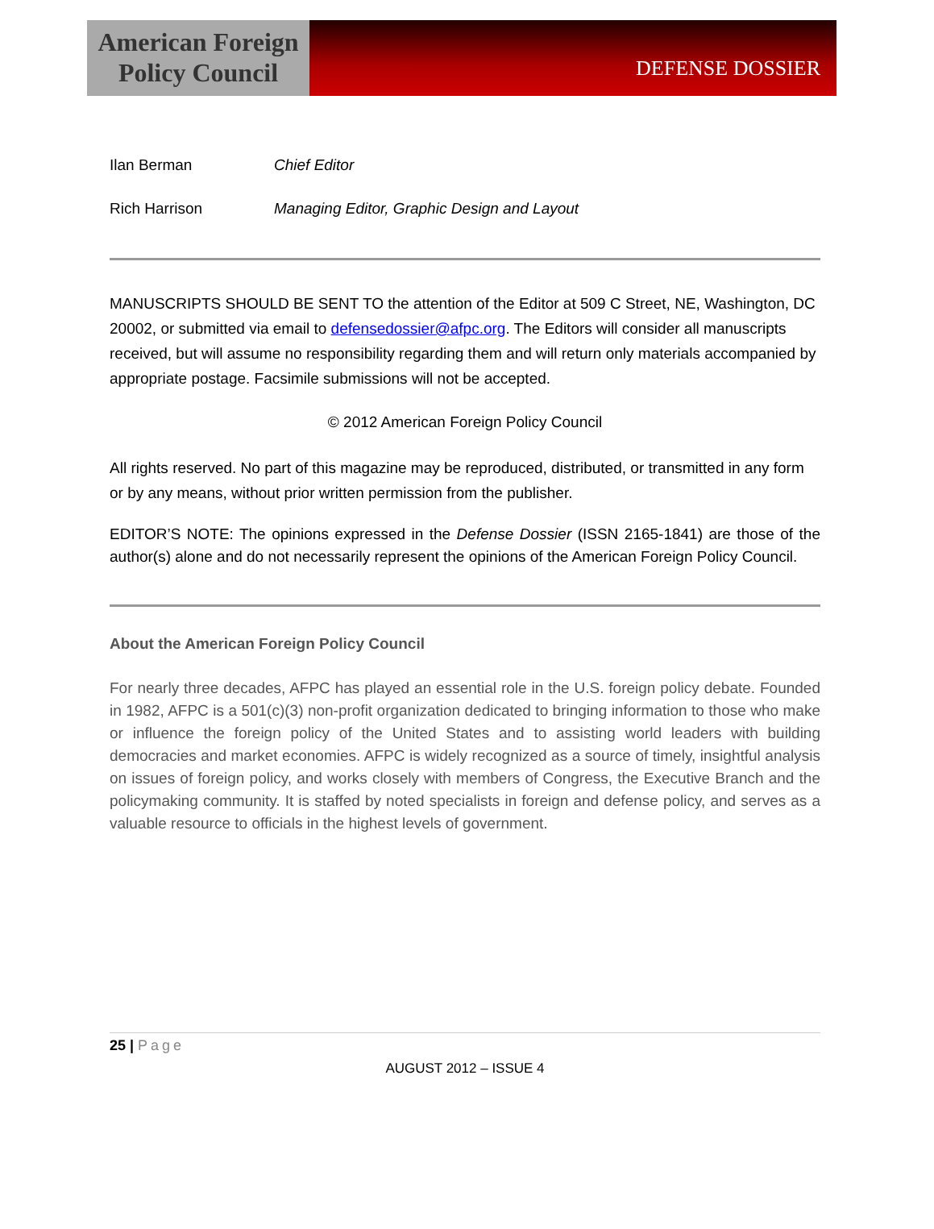American Foreign
Policy Council
DEFENSE DOSSIER
Ilan Berman Chief Editor
Rich Harrison Managing Editor, Graphic Design and Layout
MANUSCRIPTS SHOULD BE SENT TO the attention of the Editor at 509 C Street, NE, Washington, DC 20002, or submitted via email to defensedossier@afpc.org. The Editors will consider all manuscripts received, but will assume no responsibility regarding them and will return only materials accompanied by appropriate postage. Facsimile submissions will not be accepted.
© 2012 American Foreign Policy Council
All rights reserved. No part of this magazine may be reproduced, distributed, or transmitted in any form or by any means, without prior written permission from the publisher.
EDITOR’S NOTE: The opinions expressed in the Defense Dossier (ISSN 2165-1841) are those of the author(s) alone and do not necessarily represent the opinions of the American Foreign Policy Council.
About the American Foreign Policy Council
For nearly three decades, AFPC has played an essential role in the U.S. foreign policy debate. Founded in 1982, AFPC is a 501(c)(3) non-profit organization dedicated to bringing information to those who make or influence the foreign policy of the United States and to assisting world leaders with building democracies and market economies. AFPC is widely recognized as a source of timely, insightful analysis on issues of foreign policy, and works closely with members of Congress, the Executive Branch and the policymaking community. It is staffed by noted specialists in foreign and defense policy, and serves as a valuable resource to officials in the highest levels of government.
25 | Page
AUGUST 2012 – ISSUE 4